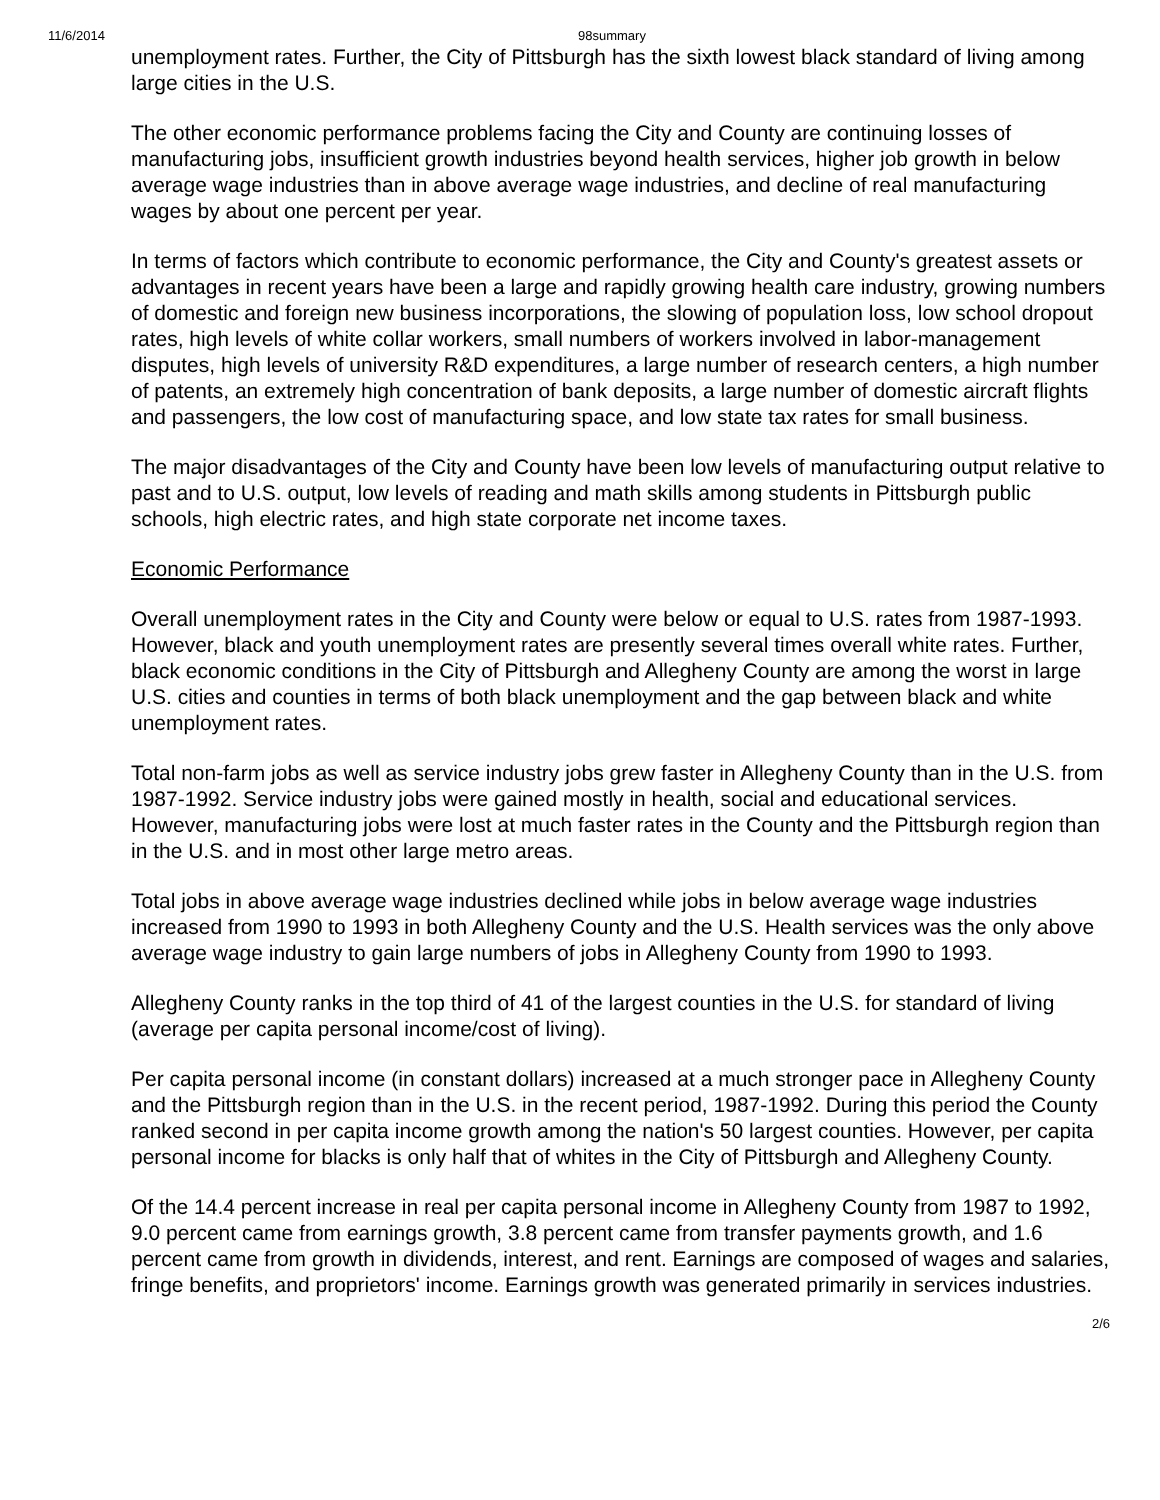11/6/2014 98summary
unemployment rates. Further, the City of Pittsburgh has the sixth lowest black standard of living among large cities in the U.S.
The other economic performance problems facing the City and County are continuing losses of manufacturing jobs, insufficient growth industries beyond health services, higher job growth in below average wage industries than in above average wage industries, and decline of real manufacturing wages by about one percent per year.
In terms of factors which contribute to economic performance, the City and County's greatest assets or advantages in recent years have been a large and rapidly growing health care industry, growing numbers of domestic and foreign new business incorporations, the slowing of population loss, low school dropout rates, high levels of white collar workers, small numbers of workers involved in labor-management disputes, high levels of university R&D expenditures, a large number of research centers, a high number of patents, an extremely high concentration of bank deposits, a large number of domestic aircraft flights and passengers, the low cost of manufacturing space, and low state tax rates for small business.
The major disadvantages of the City and County have been low levels of manufacturing output relative to past and to U.S. output, low levels of reading and math skills among students in Pittsburgh public schools, high electric rates, and high state corporate net income taxes.
Economic Performance
Overall unemployment rates in the City and County were below or equal to U.S. rates from 1987-1993. However, black and youth unemployment rates are presently several times overall white rates. Further, black economic conditions in the City of Pittsburgh and Allegheny County are among the worst in large U.S. cities and counties in terms of both black unemployment and the gap between black and white unemployment rates.
Total non-farm jobs as well as service industry jobs grew faster in Allegheny County than in the U.S. from 1987-1992. Service industry jobs were gained mostly in health, social and educational services. However, manufacturing jobs were lost at much faster rates in the County and the Pittsburgh region than in the U.S. and in most other large metro areas.
Total jobs in above average wage industries declined while jobs in below average wage industries increased from 1990 to 1993 in both Allegheny County and the U.S. Health services was the only above average wage industry to gain large numbers of jobs in Allegheny County from 1990 to 1993.
Allegheny County ranks in the top third of 41 of the largest counties in the U.S. for standard of living (average per capita personal income/cost of living).
Per capita personal income (in constant dollars) increased at a much stronger pace in Allegheny County and the Pittsburgh region than in the U.S. in the recent period, 1987-1992. During this period the County ranked second in per capita income growth among the nation's 50 largest counties. However, per capita personal income for blacks is only half that of whites in the City of Pittsburgh and Allegheny County.
Of the 14.4 percent increase in real per capita personal income in Allegheny County from 1987 to 1992, 9.0 percent came from earnings growth, 3.8 percent came from transfer payments growth, and 1.6 percent came from growth in dividends, interest, and rent. Earnings are composed of wages and salaries, fringe benefits, and proprietors' income. Earnings growth was generated primarily in services industries.
2/6